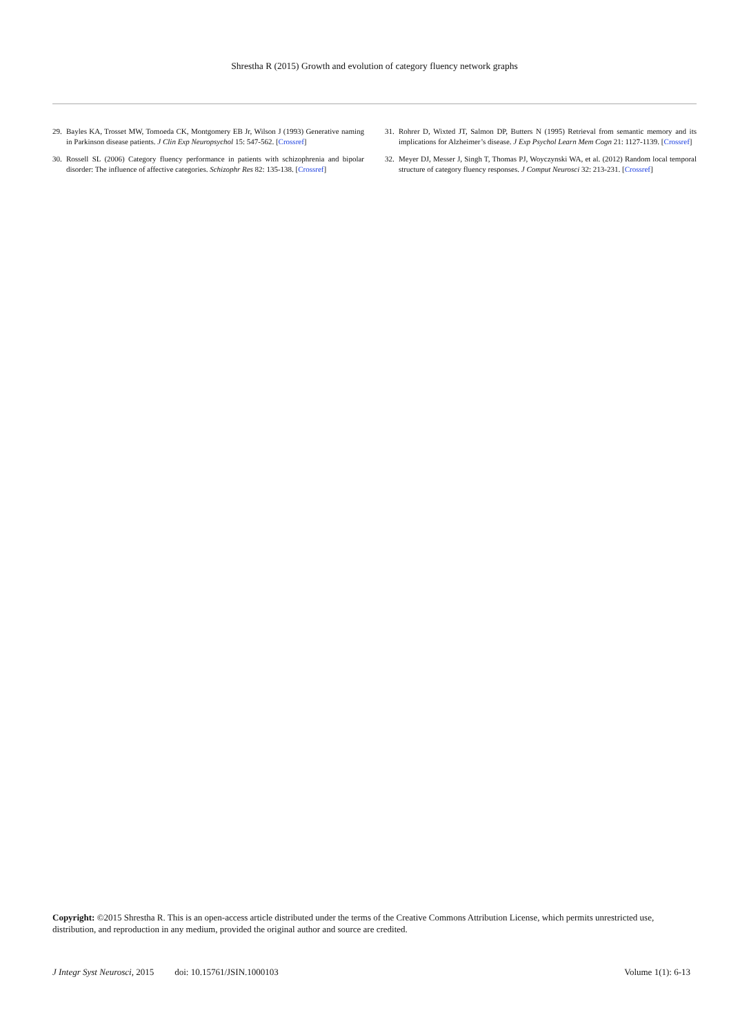Shrestha R (2015) Growth and evolution of category fluency network graphs
29. Bayles KA, Trosset MW, Tomoeda CK, Montgomery EB Jr, Wilson J (1993) Generative naming in Parkinson disease patients. J Clin Exp Neuropsychol 15: 547-562. [Crossref]
30. Rossell SL (2006) Category fluency performance in patients with schizophrenia and bipolar disorder: The influence of affective categories. Schizophr Res 82: 135-138. [Crossref]
31. Rohrer D, Wixted JT, Salmon DP, Butters N (1995) Retrieval from semantic memory and its implications for Alzheimer’s disease. J Exp Psychol Learn Mem Cogn 21: 1127-1139. [Crossref]
32. Meyer DJ, Messer J, Singh T, Thomas PJ, Woyczynski WA, et al. (2012) Random local temporal structure of category fluency responses. J Comput Neurosci 32: 213-231. [Crossref]
Copyright: ©2015 Shrestha R. This is an open-access article distributed under the terms of the Creative Commons Attribution License, which permits unrestricted use, distribution, and reproduction in any medium, provided the original author and source are credited.
J Integr Syst Neurosci, 2015 doi: 10.15761/JSIN.1000103 Volume 1(1): 6-13